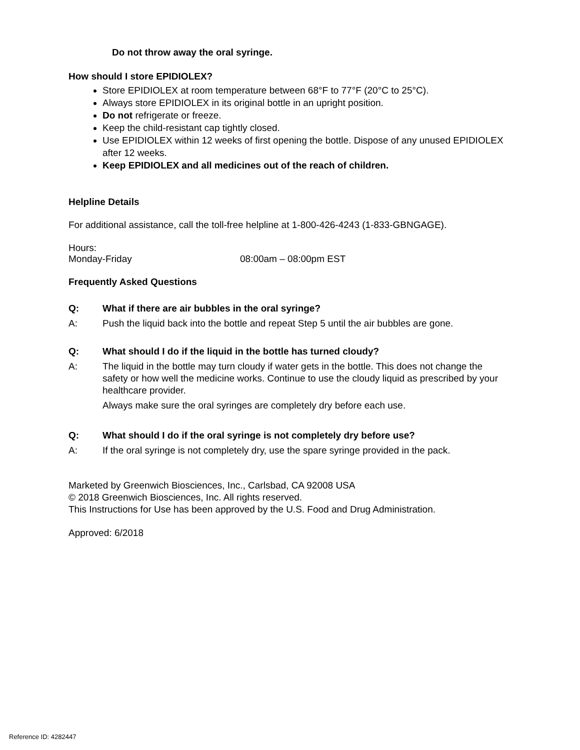Do not throw away the oral syringe.
How should I store EPIDIOLEX?
Store EPIDIOLEX at room temperature between 68°F to 77°F (20°C to 25°C).
Always store EPIDIOLEX in its original bottle in an upright position.
Do not refrigerate or freeze.
Keep the child-resistant cap tightly closed.
Use EPIDIOLEX within 12 weeks of first opening the bottle. Dispose of any unused EPIDIOLEX after 12 weeks.
Keep EPIDIOLEX and all medicines out of the reach of children.
Helpline Details
For additional assistance, call the toll-free helpline at 1-800-426-4243 (1-833-GBNGAGE).
Hours:
Monday-Friday 08:00am – 08:00pm EST
Frequently Asked Questions
Q: What if there are air bubbles in the oral syringe?
A: Push the liquid back into the bottle and repeat Step 5 until the air bubbles are gone.
Q: What should I do if the liquid in the bottle has turned cloudy?
A: The liquid in the bottle may turn cloudy if water gets in the bottle. This does not change the safety or how well the medicine works. Continue to use the cloudy liquid as prescribed by your healthcare provider.
Always make sure the oral syringes are completely dry before each use.
Q: What should I do if the oral syringe is not completely dry before use?
A: If the oral syringe is not completely dry, use the spare syringe provided in the pack.
Marketed by Greenwich Biosciences, Inc., Carlsbad, CA 92008 USA
© 2018 Greenwich Biosciences, Inc. All rights reserved.
This Instructions for Use has been approved by the U.S. Food and Drug Administration.
Approved: 6/2018
Reference ID: 4282447